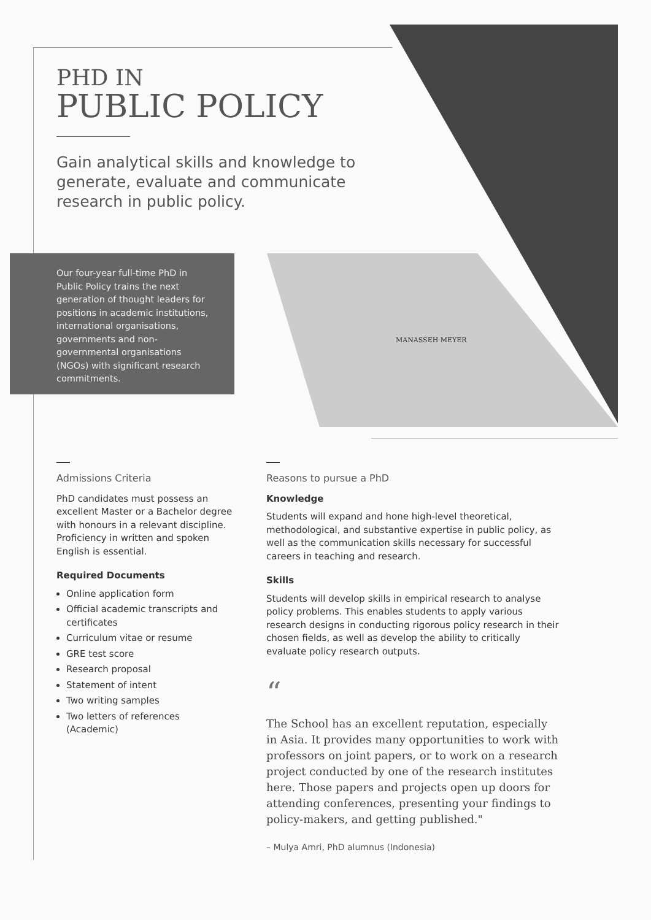MANASSEH MEYER
PHD IN
PUBLIC POLICY
Gain analytical skills and knowledge to generate, evaluate and communicate research in public policy.
Our four-year full-time PhD in Public Policy trains the next generation of thought leaders for positions in academic institutions, international organisations, governments and non-governmental organisations (NGOs) with significant research commitments.
Admissions Criteria
PhD candidates must possess an excellent Master or a Bachelor degree with honours in a relevant discipline. Proficiency in written and spoken English is essential.
Required Documents
Online application form
Official academic transcripts and certificates
Curriculum vitae or resume
GRE test score
Research proposal
Statement of intent
Two writing samples
Two letters of references (Academic)
Reasons to pursue a PhD
Knowledge
Students will expand and hone high-level theoretical, methodological, and substantive expertise in public policy, as well as the communication skills necessary for successful careers in teaching and research.
Skills
Students will develop skills in empirical research to analyse policy problems. This enables students to apply various research designs in conducting rigorous policy research in their chosen fields, as well as develop the ability to critically evaluate policy research outputs.
“
The School has an excellent reputation, especially in Asia. It provides many opportunities to work with professors on joint papers, or to work on a research project conducted by one of the research institutes here. Those papers and projects open up doors for attending conferences, presenting your findings to policy-makers, and getting published."
– Mulya Amri, PhD alumnus (Indonesia)